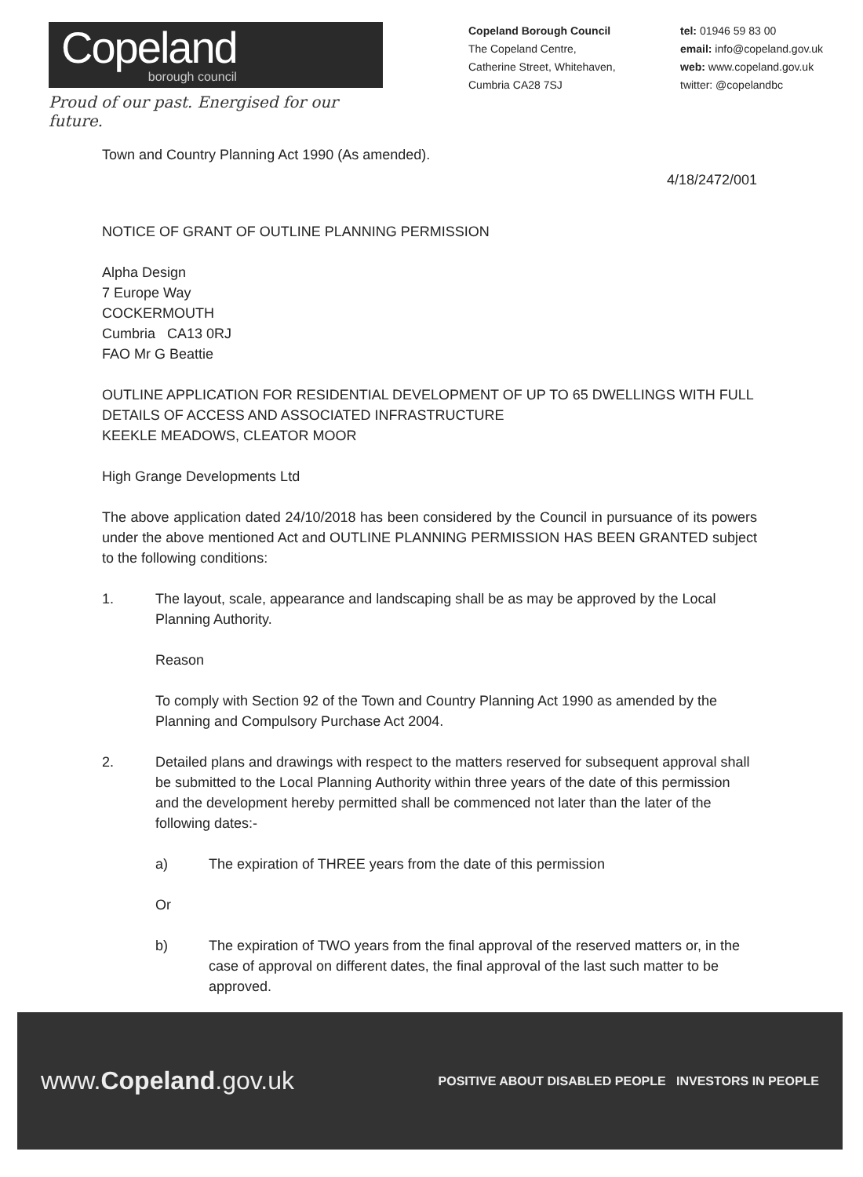Copeland
borough council
Proud of our past. Energised for our future.
Copeland Borough Council
The Copeland Centre,
Catherine Street, Whitehaven,
Cumbria CA28 7SJ
tel: 01946 59 83 00
email: info@copeland.gov.uk
web: www.copeland.gov.uk
twitter: @copelandbc
Town and Country Planning Act 1990 (As amended).
4/18/2472/001
NOTICE OF GRANT OF OUTLINE PLANNING PERMISSION
Alpha Design
7 Europe Way
COCKERMOUTH
Cumbria CA13 0RJ
FAO Mr G Beattie
OUTLINE APPLICATION FOR RESIDENTIAL DEVELOPMENT OF UP TO 65 DWELLINGS WITH FULL DETAILS OF ACCESS AND ASSOCIATED INFRASTRUCTURE
KEEKLE MEADOWS, CLEATOR MOOR
High Grange Developments Ltd
The above application dated 24/10/2018 has been considered by the Council in pursuance of its powers under the above mentioned Act and OUTLINE PLANNING PERMISSION HAS BEEN GRANTED subject to the following conditions:
1. The layout, scale, appearance and landscaping shall be as may be approved by the Local Planning Authority.
Reason
To comply with Section 92 of the Town and Country Planning Act 1990 as amended by the Planning and Compulsory Purchase Act 2004.
2. Detailed plans and drawings with respect to the matters reserved for subsequent approval shall be submitted to the Local Planning Authority within three years of the date of this permission and the development hereby permitted shall be commenced not later than the later of the following dates:-
a) The expiration of THREE years from the date of this permission
Or
b) The expiration of TWO years from the final approval of the reserved matters or, in the case of approval on different dates, the final approval of the last such matter to be approved.
www.Copeland.gov.uk POSITIVE ABOUT DISABLED PEOPLE INVESTORS IN PEOPLE